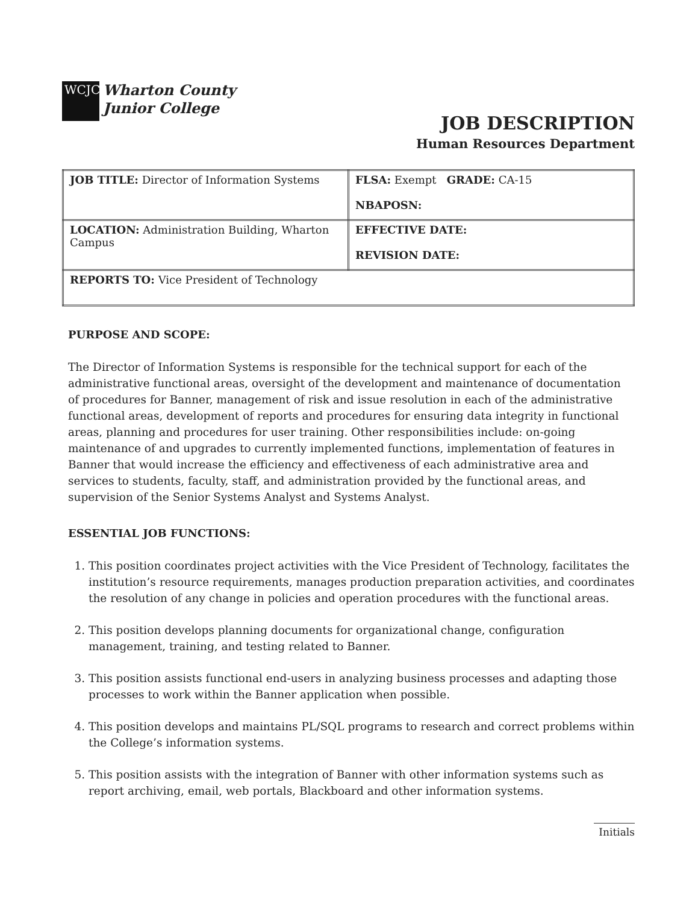WCJC
Wharton County
Junior College
JOB DESCRIPTION
Human Resources Department
| JOB TITLE: Director of Information Systems | FLSA: Exempt GRADE: CA-15 NBAPOSN: |
| LOCATION: Administration Building, Wharton Campus | EFFECTIVE DATE: REVISION DATE: |
| REPORTS TO: Vice President of Technology | |
PURPOSE AND SCOPE:
The Director of Information Systems is responsible for the technical support for each of the administrative functional areas, oversight of the development and maintenance of documentation of procedures for Banner, management of risk and issue resolution in each of the administrative functional areas, development of reports and procedures for ensuring data integrity in functional areas, planning and procedures for user training. Other responsibilities include: on-going maintenance of and upgrades to currently implemented functions, implementation of features in Banner that would increase the efficiency and effectiveness of each administrative area and services to students, faculty, staff, and administration provided by the functional areas, and supervision of the Senior Systems Analyst and Systems Analyst.
ESSENTIAL JOB FUNCTIONS:
1. This position coordinates project activities with the Vice President of Technology, facilitates the institution’s resource requirements, manages production preparation activities, and coordinates the resolution of any change in policies and operation procedures with the functional areas.
2. This position develops planning documents for organizational change, configuration management, training, and testing related to Banner.
3. This position assists functional end-users in analyzing business processes and adapting those processes to work within the Banner application when possible.
4. This position develops and maintains PL/SQL programs to research and correct problems within the College’s information systems.
5. This position assists with the integration of Banner with other information systems such as report archiving, email, web portals, Blackboard and other information systems.
Initials